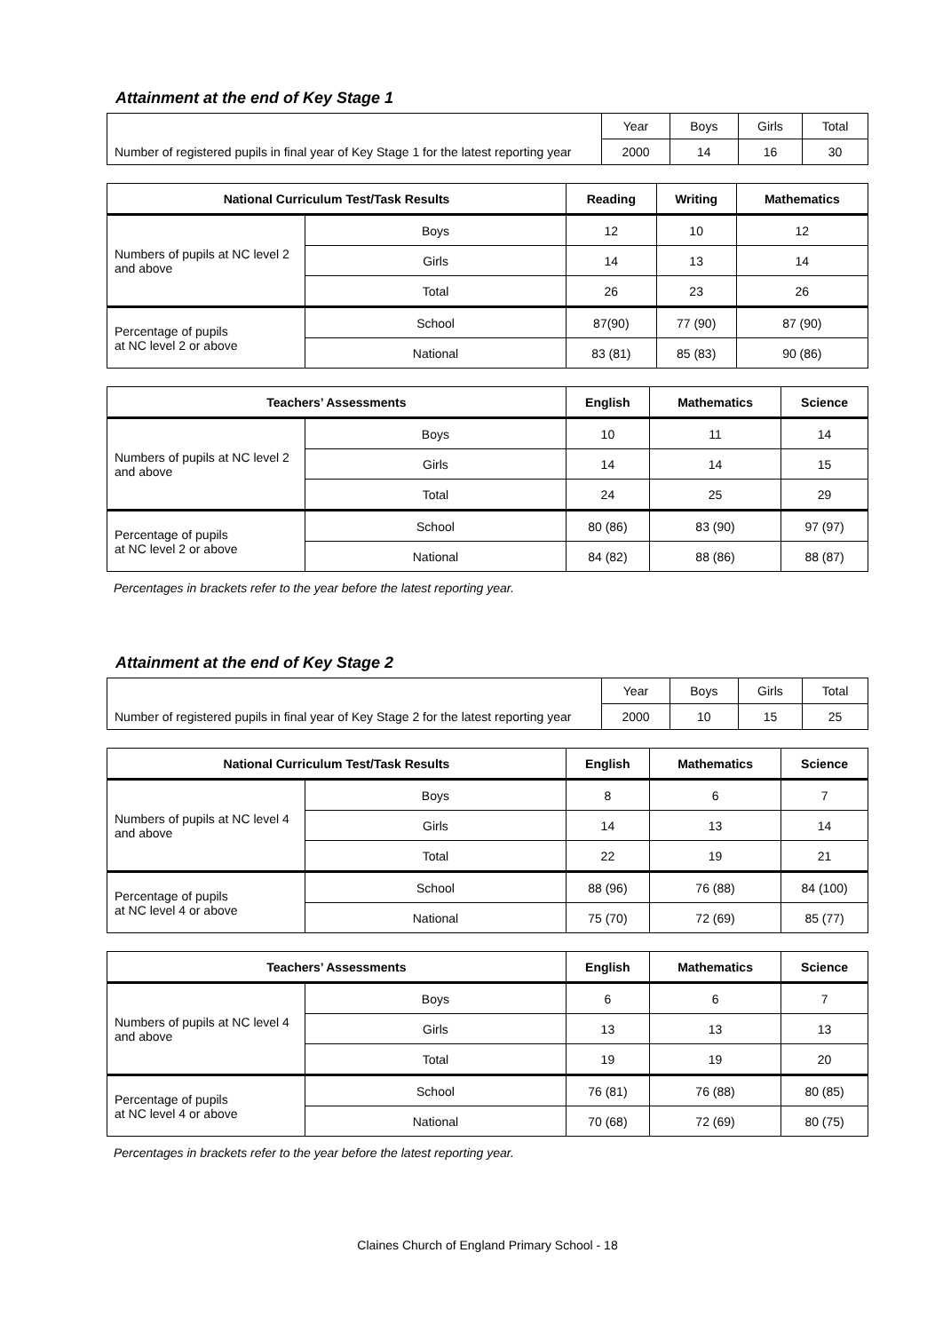Attainment at the end of Key Stage 1
| | Year | Boys | Girls | Total |
| Number of registered pupils in final year of Key Stage 1 for the latest reporting year | 2000 | 14 | 16 | 30 |
| National Curriculum Test/Task Results | | Reading | Writing | Mathematics |
| --- | --- | --- | --- | --- |
| Numbers of pupils at NC level 2 and above | Boys | 12 | 10 | 12 |
| | Girls | 14 | 13 | 14 |
| | Total | 26 | 23 | 26 |
| Percentage of pupils at NC level 2 or above | School | 87(90) | 77 (90) | 87 (90) |
| | National | 83 (81) | 85 (83) | 90 (86) |
| Teachers’ Assessments | | English | Mathematics | Science |
| --- | --- | --- | --- | --- |
| Numbers of pupils at NC level 2 and above | Boys | 10 | 11 | 14 |
| | Girls | 14 | 14 | 15 |
| | Total | 24 | 25 | 29 |
| Percentage of pupils at NC level 2 or above | School | 80 (86) | 83 (90) | 97 (97) |
| | National | 84 (82) | 88 (86) | 88 (87) |
Percentages in brackets refer to the year before the latest reporting year.
Attainment at the end of Key Stage 2
| | Year | Boys | Girls | Total |
| Number of registered pupils in final year of Key Stage 2 for the latest reporting year | 2000 | 10 | 15 | 25 |
| National Curriculum Test/Task Results | | English | Mathematics | Science |
| --- | --- | --- | --- | --- |
| Numbers of pupils at NC level 4 and above | Boys | 8 | 6 | 7 |
| | Girls | 14 | 13 | 14 |
| | Total | 22 | 19 | 21 |
| Percentage of pupils at NC level 4 or above | School | 88 (96) | 76 (88) | 84 (100) |
| | National | 75 (70) | 72 (69) | 85 (77) |
| Teachers’ Assessments | | English | Mathematics | Science |
| --- | --- | --- | --- | --- |
| Numbers of pupils at NC level 4 and above | Boys | 6 | 6 | 7 |
| | Girls | 13 | 13 | 13 |
| | Total | 19 | 19 | 20 |
| Percentage of pupils at NC level 4 or above | School | 76 (81) | 76 (88) | 80 (85) |
| | National | 70 (68) | 72 (69) | 80 (75) |
Percentages in brackets refer to the year before the latest reporting year.
Claines Church of England Primary School - 18